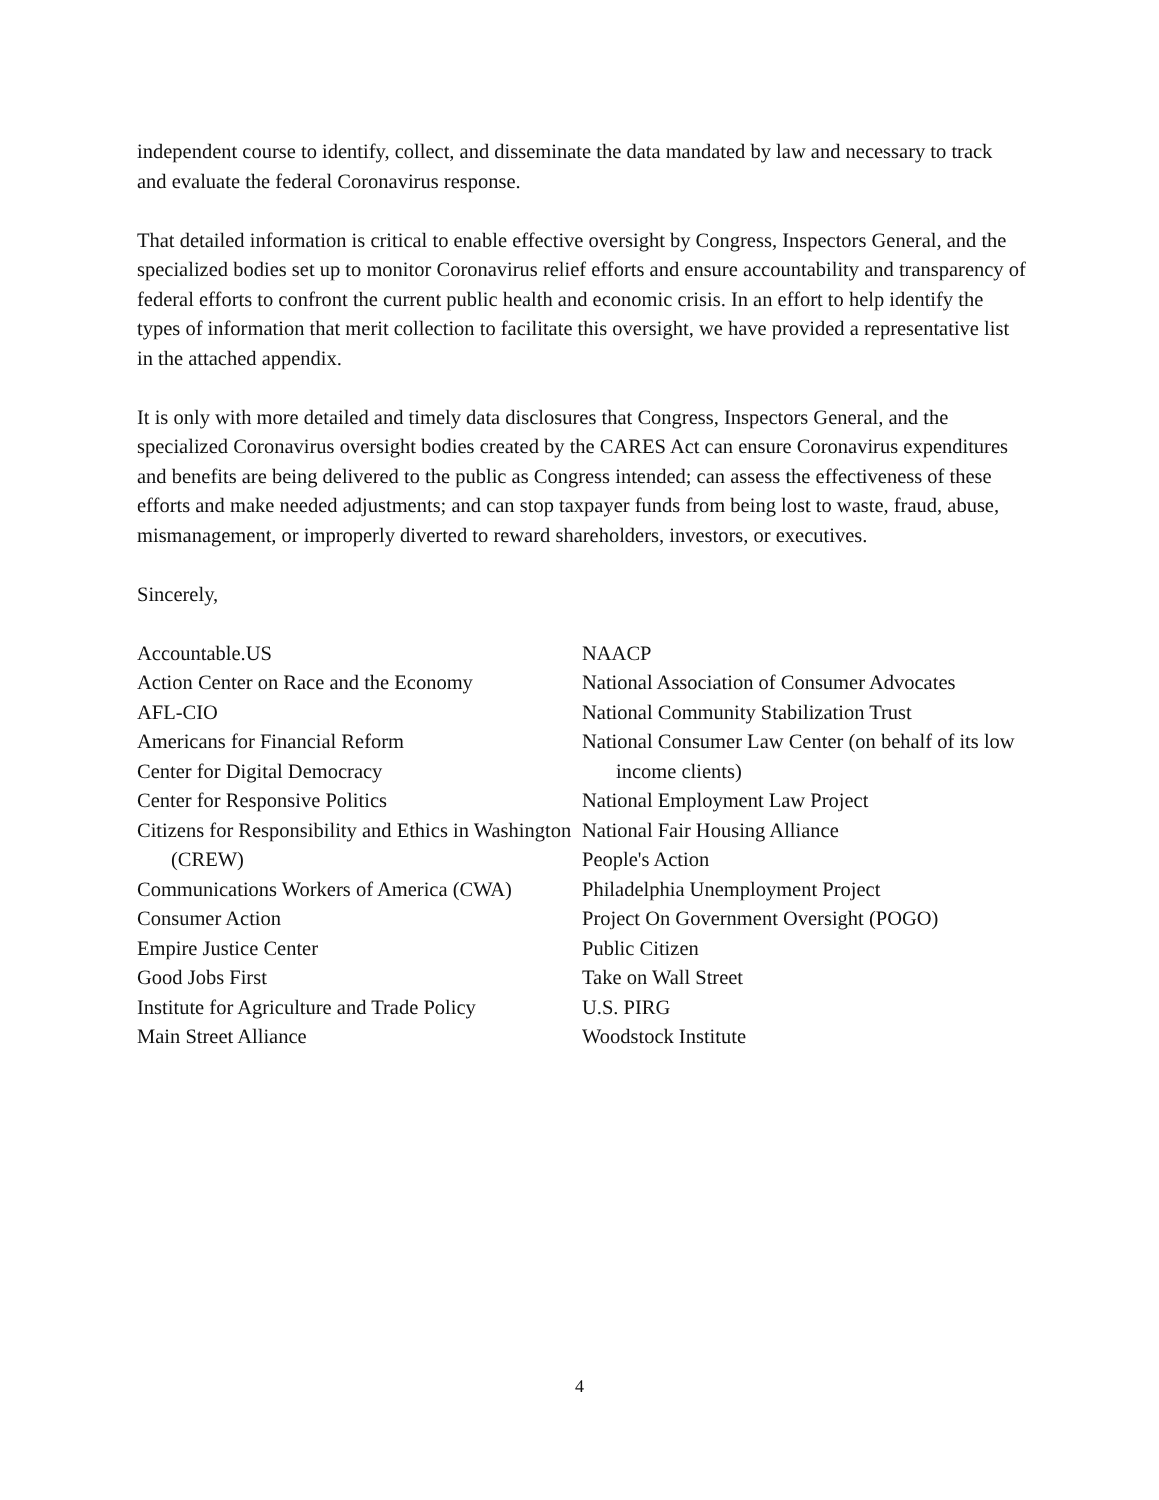independent course to identify, collect, and disseminate the data mandated by law and necessary to track and evaluate the federal Coronavirus response.
That detailed information is critical to enable effective oversight by Congress, Inspectors General, and the specialized bodies set up to monitor Coronavirus relief efforts and ensure accountability and transparency of federal efforts to confront the current public health and economic crisis. In an effort to help identify the types of information that merit collection to facilitate this oversight, we have provided a representative list in the attached appendix.
It is only with more detailed and timely data disclosures that Congress, Inspectors General, and the specialized Coronavirus oversight bodies created by the CARES Act can ensure Coronavirus expenditures and benefits are being delivered to the public as Congress intended; can assess the effectiveness of these efforts and make needed adjustments; and can stop taxpayer funds from being lost to waste, fraud, abuse, mismanagement, or improperly diverted to reward shareholders, investors, or executives.
Sincerely,
Accountable.US
Action Center on Race and the Economy
AFL-CIO
Americans for Financial Reform
Center for Digital Democracy
Center for Responsive Politics
Citizens for Responsibility and Ethics in Washington (CREW)
Communications Workers of America (CWA)
Consumer Action
Empire Justice Center
Good Jobs First
Institute for Agriculture and Trade Policy
Main Street Alliance
NAACP
National Association of Consumer Advocates
National Community Stabilization Trust
National Consumer Law Center (on behalf of its low income clients)
National Employment Law Project
National Fair Housing Alliance
People's Action
Philadelphia Unemployment Project
Project On Government Oversight (POGO)
Public Citizen
Take on Wall Street
U.S. PIRG
Woodstock Institute
4